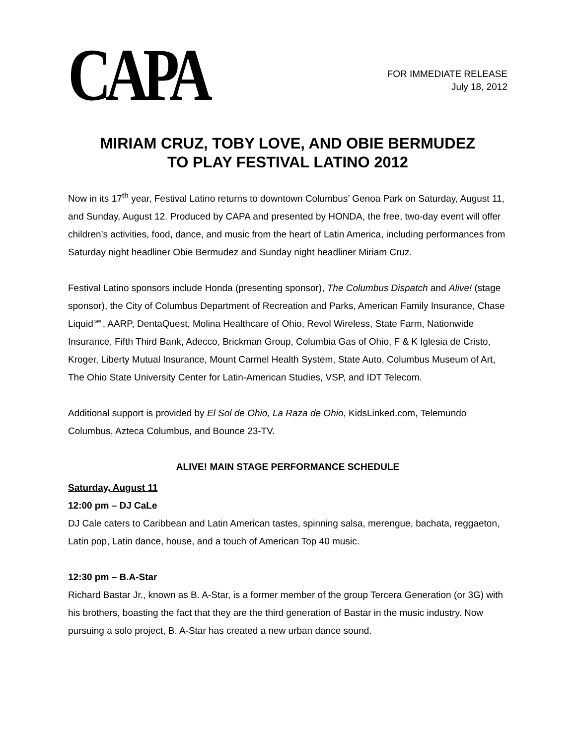CAPA
FOR IMMEDIATE RELEASE
July 18, 2012
MIRIAM CRUZ, TOBY LOVE, AND OBIE BERMUDEZ
TO PLAY FESTIVAL LATINO 2012
Now in its 17<sup>th</sup> year, Festival Latino returns to downtown Columbus’ Genoa Park on Saturday, August 11, and Sunday, August 12. Produced by CAPA and presented by HONDA, the free, two-day event will offer children’s activities, food, dance, and music from the heart of Latin America, including performances from Saturday night headliner Obie Bermudez and Sunday night headliner Miriam Cruz.
Festival Latino sponsors include Honda (presenting sponsor), The Columbus Dispatch and Alive! (stage sponsor), the City of Columbus Department of Recreation and Parks, American Family Insurance, Chase Liquid℠, AARP, DentaQuest, Molina Healthcare of Ohio, Revol Wireless, State Farm, Nationwide Insurance, Fifth Third Bank, Adecco, Brickman Group, Columbia Gas of Ohio, F & K Iglesia de Cristo, Kroger, Liberty Mutual Insurance, Mount Carmel Health System, State Auto, Columbus Museum of Art, The Ohio State University Center for Latin-American Studies, VSP, and IDT Telecom.
Additional support is provided by El Sol de Ohio, La Raza de Ohio, KidsLinked.com, Telemundo Columbus, Azteca Columbus, and Bounce 23-TV.
ALIVE! MAIN STAGE PERFORMANCE SCHEDULE
Saturday, August 11
12:00 pm – DJ CaLe
DJ Cale caters to Caribbean and Latin American tastes, spinning salsa, merengue, bachata, reggaeton, Latin pop, Latin dance, house, and a touch of American Top 40 music.
12:30 pm – B.A-Star
Richard Bastar Jr., known as B. A-Star, is a former member of the group Tercera Generation (or 3G) with his brothers, boasting the fact that they are the third generation of Bastar in the music industry. Now pursuing a solo project, B. A-Star has created a new urban dance sound.